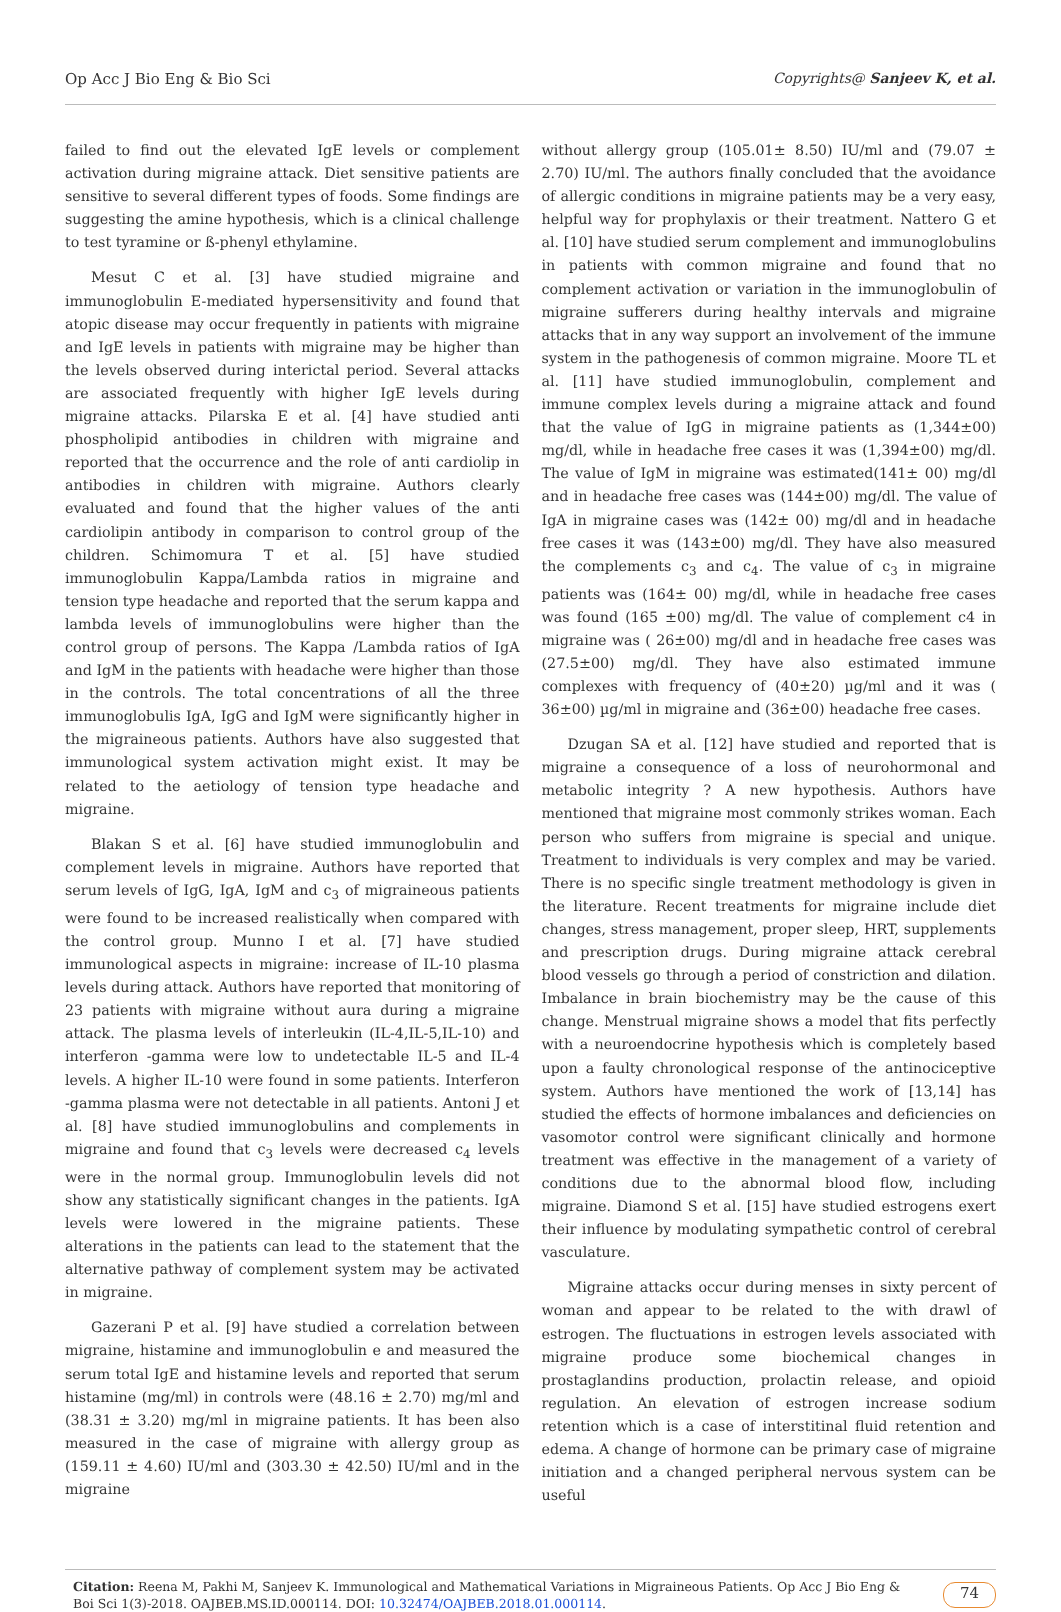Op Acc J Bio Eng & Bio Sci Copyrights@ Sanjeev K, et al.
failed to find out the elevated IgE levels or complement activation during migraine attack. Diet sensitive patients are sensitive to several different types of foods. Some findings are suggesting the amine hypothesis, which is a clinical challenge to test tyramine or ß-phenyl ethylamine.
Mesut C et al. [3] have studied migraine and immunoglobulin E-mediated hypersensitivity and found that atopic disease may occur frequently in patients with migraine and IgE levels in patients with migraine may be higher than the levels observed during interictal period. Several attacks are associated frequently with higher IgE levels during migraine attacks. Pilarska E et al. [4] have studied anti phospholipid antibodies in children with migraine and reported that the occurrence and the role of anti cardiolip in antibodies in children with migraine. Authors clearly evaluated and found that the higher values of the anti cardiolipin antibody in comparison to control group of the children. Schimomura T et al. [5] have studied immunoglobulin Kappa/Lambda ratios in migraine and tension type headache and reported that the serum kappa and lambda levels of immunoglobulins were higher than the control group of persons. The Kappa /Lambda ratios of IgA and IgM in the patients with headache were higher than those in the controls. The total concentrations of all the three immunoglobulis IgA, IgG and IgM were significantly higher in the migraineous patients. Authors have also suggested that immunological system activation might exist. It may be related to the aetiology of tension type headache and migraine.
Blakan S et al. [6] have studied immunoglobulin and complement levels in migraine. Authors have reported that serum levels of IgG, IgA, IgM and c<sub>3</sub> of migraineous patients were found to be increased realistically when compared with the control group. Munno I et al. [7] have studied immunological aspects in migraine: increase of IL-10 plasma levels during attack. Authors have reported that monitoring of 23 patients with migraine without aura during a migraine attack. The plasma levels of interleukin (IL-4,IL-5,IL-10) and interferon -gamma were low to undetectable IL-5 and IL-4 levels. A higher IL-10 were found in some patients. Interferon -gamma plasma were not detectable in all patients. Antoni J et al. [8] have studied immunoglobulins and complements in migraine and found that c<sub>3</sub> levels were decreased c<sub>4</sub> levels were in the normal group. Immunoglobulin levels did not show any statistically significant changes in the patients. IgA levels were lowered in the migraine patients. These alterations in the patients can lead to the statement that the alternative pathway of complement system may be activated in migraine.
Gazerani P et al. [9] have studied a correlation between migraine, histamine and immunoglobulin e and measured the serum total IgE and histamine levels and reported that serum histamine (mg/ml) in controls were (48.16 ± 2.70) mg/ml and (38.31 ± 3.20) mg/ml in migraine patients. It has been also measured in the case of migraine with allergy group as (159.11 ± 4.60) IU/ml and (303.30 ± 42.50) IU/ml and in the migraine
without allergy group (105.01± 8.50) IU/ml and (79.07 ± 2.70) IU/ml. The authors finally concluded that the avoidance of allergic conditions in migraine patients may be a very easy, helpful way for prophylaxis or their treatment. Nattero G et al. [10] have studied serum complement and immunoglobulins in patients with common migraine and found that no complement activation or variation in the immunoglobulin of migraine sufferers during healthy intervals and migraine attacks that in any way support an involvement of the immune system in the pathogenesis of common migraine. Moore TL et al. [11] have studied immunoglobulin, complement and immune complex levels during a migraine attack and found that the value of IgG in migraine patients as (1,344±00) mg/dl, while in headache free cases it was (1,394±00) mg/dl. The value of IgM in migraine was estimated(141± 00) mg/dl and in headache free cases was (144±00) mg/dl. The value of IgA in migraine cases was (142± 00) mg/dl and in headache free cases it was (143±00) mg/dl. They have also measured the complements c<sub>3</sub> and c<sub>4</sub>. The value of c<sub>3</sub> in migraine patients was (164± 00) mg/dl, while in headache free cases was found (165 ±00) mg/dl. The value of complement c4 in migraine was ( 26±00) mg/dl and in headache free cases was (27.5±00) mg/dl. They have also estimated immune complexes with frequency of (40±20) µg/ml and it was ( 36±00) µg/ml in migraine and (36±00) headache free cases.
Dzugan SA et al. [12] have studied and reported that is migraine a consequence of a loss of neurohormonal and metabolic integrity ? A new hypothesis. Authors have mentioned that migraine most commonly strikes woman. Each person who suffers from migraine is special and unique. Treatment to individuals is very complex and may be varied. There is no specific single treatment methodology is given in the literature. Recent treatments for migraine include diet changes, stress management, proper sleep, HRT, supplements and prescription drugs. During migraine attack cerebral blood vessels go through a period of constriction and dilation. Imbalance in brain biochemistry may be the cause of this change. Menstrual migraine shows a model that fits perfectly with a neuroendocrine hypothesis which is completely based upon a faulty chronological response of the antinociceptive system. Authors have mentioned the work of [13,14] has studied the effects of hormone imbalances and deficiencies on vasomotor control were significant clinically and hormone treatment was effective in the management of a variety of conditions due to the abnormal blood flow, including migraine. Diamond S et al. [15] have studied estrogens exert their influence by modulating sympathetic control of cerebral vasculature.
Migraine attacks occur during menses in sixty percent of woman and appear to be related to the with drawl of estrogen. The fluctuations in estrogen levels associated with migraine produce some biochemical changes in prostaglandins production, prolactin release, and opioid regulation. An elevation of estrogen increase sodium retention which is a case of interstitinal fluid retention and edema. A change of hormone can be primary case of migraine initiation and a changed peripheral nervous system can be useful
Citation: Reena M, Pakhi M, Sanjeev K. Immunological and Mathematical Variations in Migraineous Patients. Op Acc J Bio Eng & Boi Sci 1(3)-2018. OAJBEB.MS.ID.000114. DOI: 10.32474/OAJBEB.2018.01.000114.
74